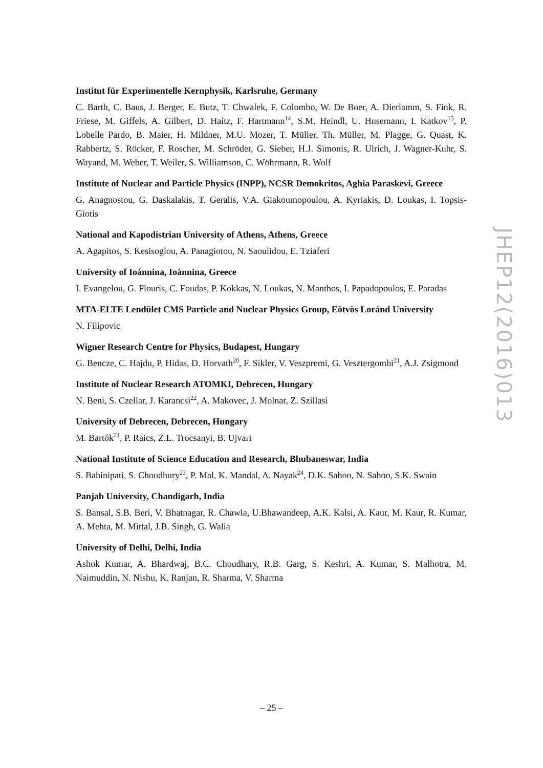Institut für Experimentelle Kernphysik, Karlsruhe, Germany
C. Barth, C. Baus, J. Berger, E. Butz, T. Chwalek, F. Colombo, W. De Boer, A. Dierlamm, S. Fink, R. Friese, M. Giffels, A. Gilbert, D. Haitz, F. Hartmann<sup>14</sup>, S.M. Heindl, U. Husemann, I. Katkov<sup>15</sup>, P. Lobelle Pardo, B. Maier, H. Mildner, M.U. Mozer, T. Müller, Th. Müller, M. Plagge, G. Quast, K. Rabbertz, S. Röcker, F. Roscher, M. Schröder, G. Sieber, H.J. Simonis, R. Ulrich, J. Wagner-Kuhr, S. Wayand, M. Weber, T. Weiler, S. Williamson, C. Wöhrmann, R. Wolf
Institute of Nuclear and Particle Physics (INPP), NCSR Demokritos, Aghia Paraskevi, Greece
G. Anagnostou, G. Daskalakis, T. Geralis, V.A. Giakoumopoulou, A. Kyriakis, D. Loukas, I. Topsis-Giotis
National and Kapodistrian University of Athens, Athens, Greece
A. Agapitos, S. Kesisoglou, A. Panagiotou, N. Saoulidou, E. Tziaferi
University of Ioánnina, Ioánnina, Greece
I. Evangelou, G. Flouris, C. Foudas, P. Kokkas, N. Loukas, N. Manthos, I. Papadopoulos, E. Paradas
MTA-ELTE Lendület CMS Particle and Nuclear Physics Group, Eötvös Loránd University
N. Filipovic
Wigner Research Centre for Physics, Budapest, Hungary
G. Bencze, C. Hajdu, P. Hidas, D. Horvath<sup>20</sup>, F. Sikler, V. Veszpremi, G. Vesztergombi<sup>21</sup>, A.J. Zsigmond
Institute of Nuclear Research ATOMKI, Debrecen, Hungary
N. Beni, S. Czellar, J. Karancsi<sup>22</sup>, A. Makovec, J. Molnar, Z. Szillasi
University of Debrecen, Debrecen, Hungary
M. Bartók<sup>21</sup>, P. Raics, Z.L. Trocsanyi, B. Ujvari
National Institute of Science Education and Research, Bhubaneswar, India
S. Bahinipati, S. Choudhury<sup>23</sup>, P. Mal, K. Mandal, A. Nayak<sup>24</sup>, D.K. Sahoo, N. Sahoo, S.K. Swain
Panjab University, Chandigarh, India
S. Bansal, S.B. Beri, V. Bhatnagar, R. Chawla, U.Bhawandeep, A.K. Kalsi, A. Kaur, M. Kaur, R. Kumar, A. Mehta, M. Mittal, J.B. Singh, G. Walia
University of Delhi, Delhi, India
Ashok Kumar, A. Bhardwaj, B.C. Choudhary, R.B. Garg, S. Keshri, A. Kumar, S. Malhotra, M. Naimuddin, N. Nishu, K. Ranjan, R. Sharma, V. Sharma
JHEP12(2016)013
– 25 –